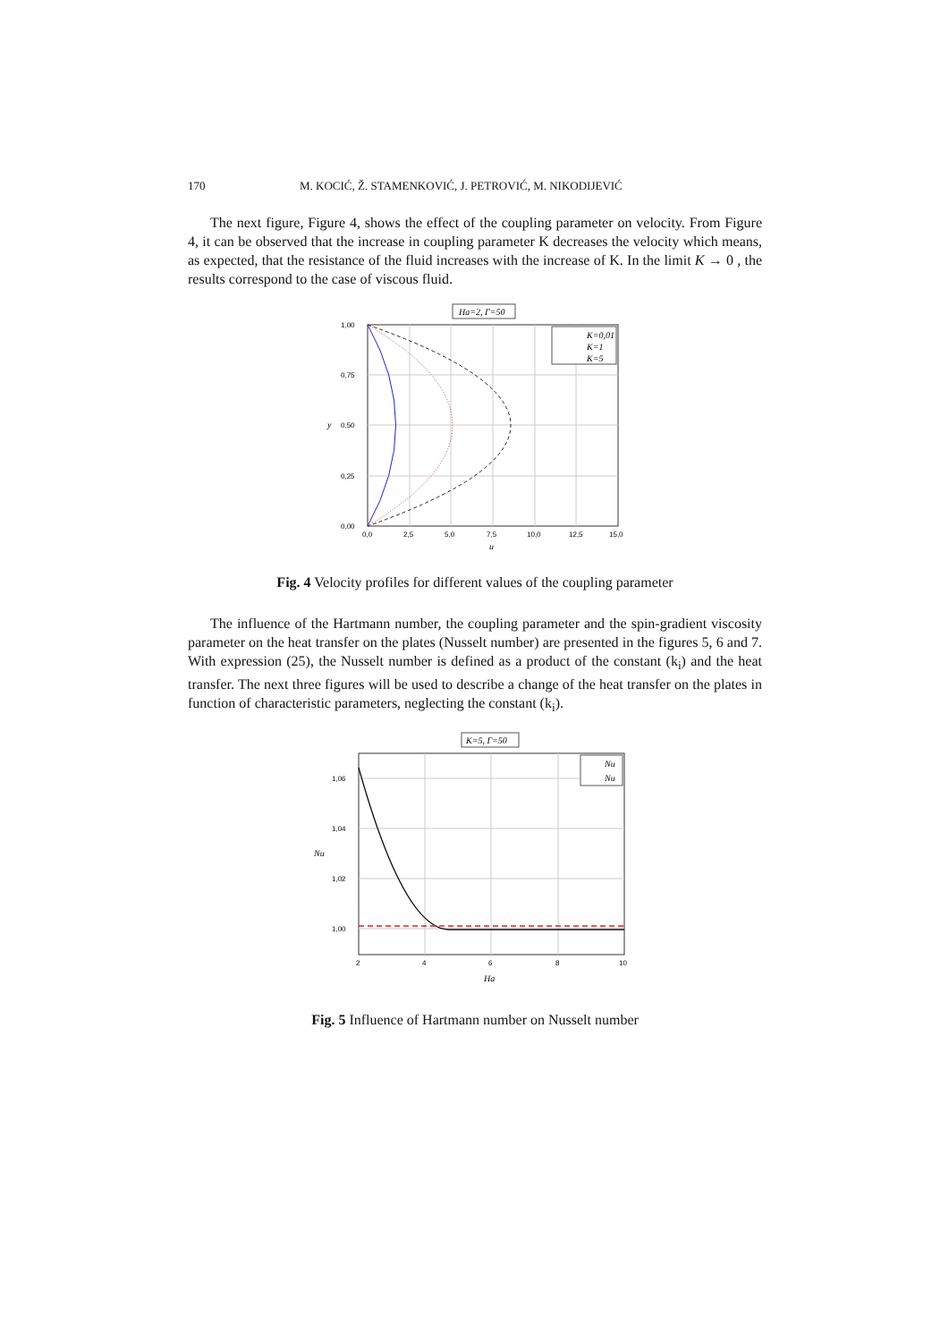170 M. KOCIĆ, Ž. STAMENKOVIĆ, J. PETROVIĆ, M. NIKODIJEVIĆ
The next figure, Figure 4, shows the effect of the coupling parameter on velocity. From Figure 4, it can be observed that the increase in coupling parameter K decreases the velocity which means, as expected, that the resistance of the fluid increases with the increase of K. In the limit K → 0 , the results correspond to the case of viscous fluid.
Ha=2, Γ=50
K=0,01
K=1
K=5
1,00
0,75
0,50
0,25
0,00
0,0
2,5
5,0
7,5
10,0
12,5
15,0
y
u
Fig. 4 Velocity profiles for different values of the coupling parameter
The influence of the Hartmann number, the coupling parameter and the spin-gradient viscosity parameter on the heat transfer on the plates (Nusselt number) are presented in the figures 5, 6 and 7. With expression (25), the Nusselt number is defined as a product of the constant (k<sub>i</sub>) and the heat transfer. The next three figures will be used to describe a change of the heat transfer on the plates in function of characteristic parameters, neglecting the constant (k<sub>i</sub>).
K=5, Γ=50
Nu
Nu
1,06
1,04
1,02
1,00
2
4
6
8
10
Nu
Ha
Fig. 5 Influence of Hartmann number on Nusselt number